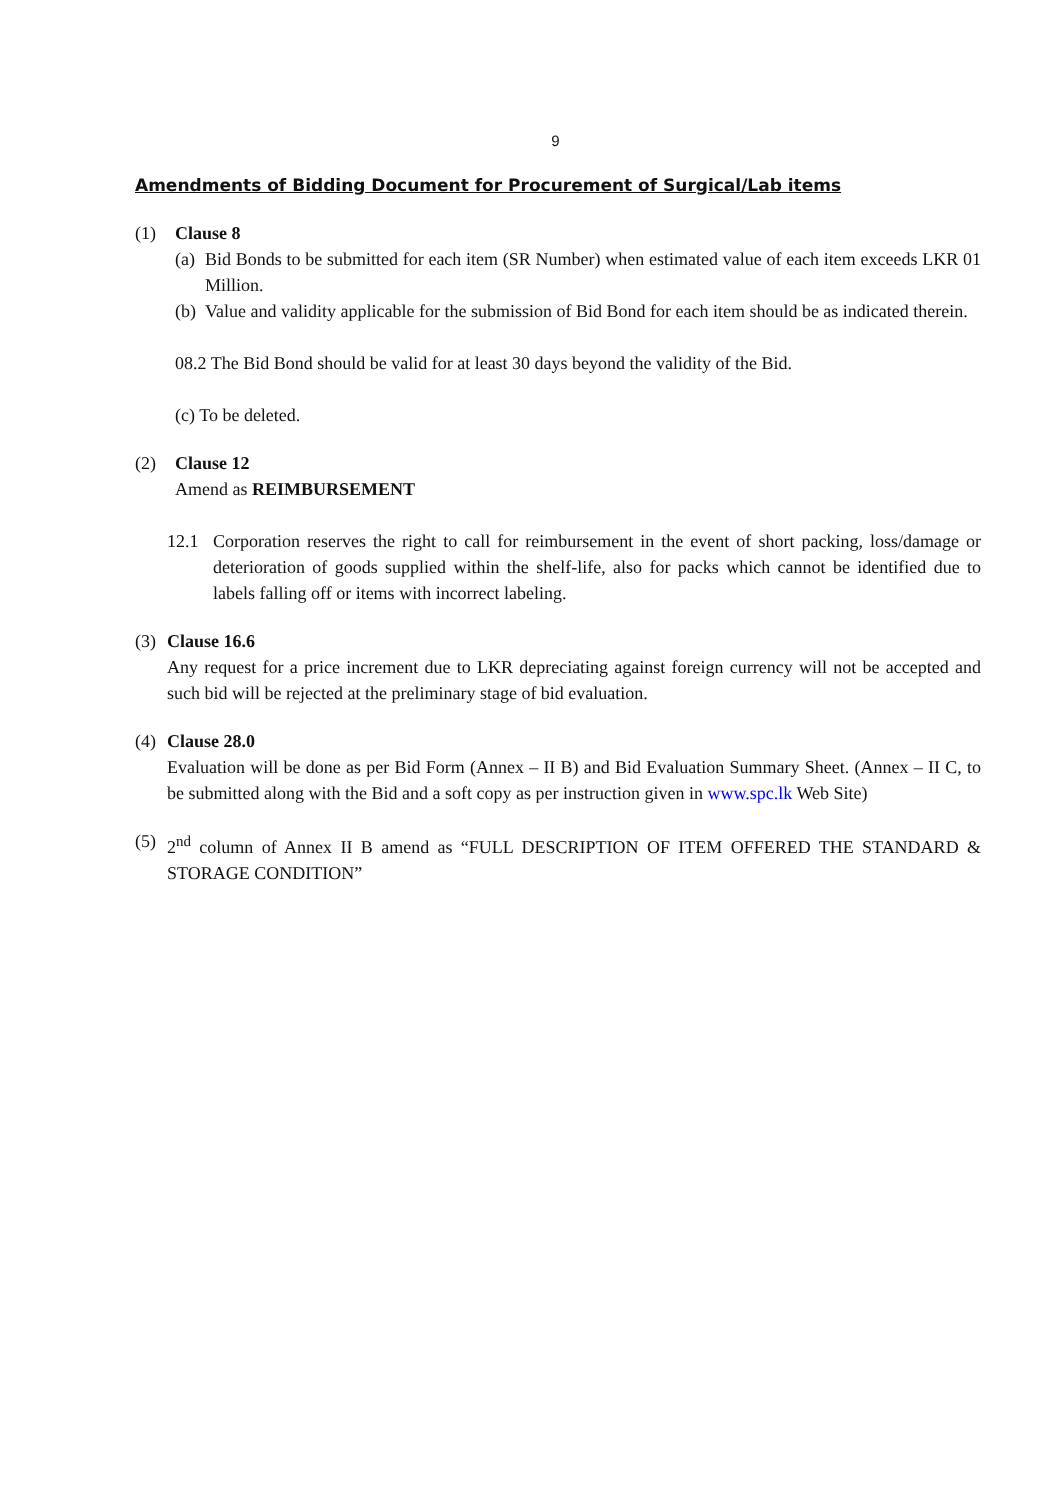9
Amendments of Bidding Document for Procurement of Surgical/Lab items
(1) Clause 8
(a) Bid Bonds to be submitted for each item (SR Number) when estimated value of each item exceeds LKR 01 Million.
(b) Value and validity applicable for the submission of Bid Bond for each item should be as indicated therein.
08.2 The Bid Bond should be valid for at least 30 days beyond the validity of the Bid.
(c) To be deleted.
(2) Clause 12
Amend as REIMBURSEMENT
12.1 Corporation reserves the right to call for reimbursement in the event of short packing, loss/damage or deterioration of goods supplied within the shelf-life, also for packs which cannot be identified due to labels falling off or items with incorrect labeling.
(3)
Clause 16.6
Any request for a price increment due to LKR depreciating against foreign currency will not be accepted and such bid will be rejected at the preliminary stage of bid evaluation.
(4)
Clause 28.0
Evaluation will be done as per Bid Form (Annex – II B) and Bid Evaluation Summary Sheet. (Annex – II C, to be submitted along with the Bid and a soft copy as per instruction given in www.spc.lk Web Site)
(5)
2<sup>nd</sup> column of Annex II B amend as “FULL DESCRIPTION OF ITEM OFFERED THE STANDARD & STORAGE CONDITION”